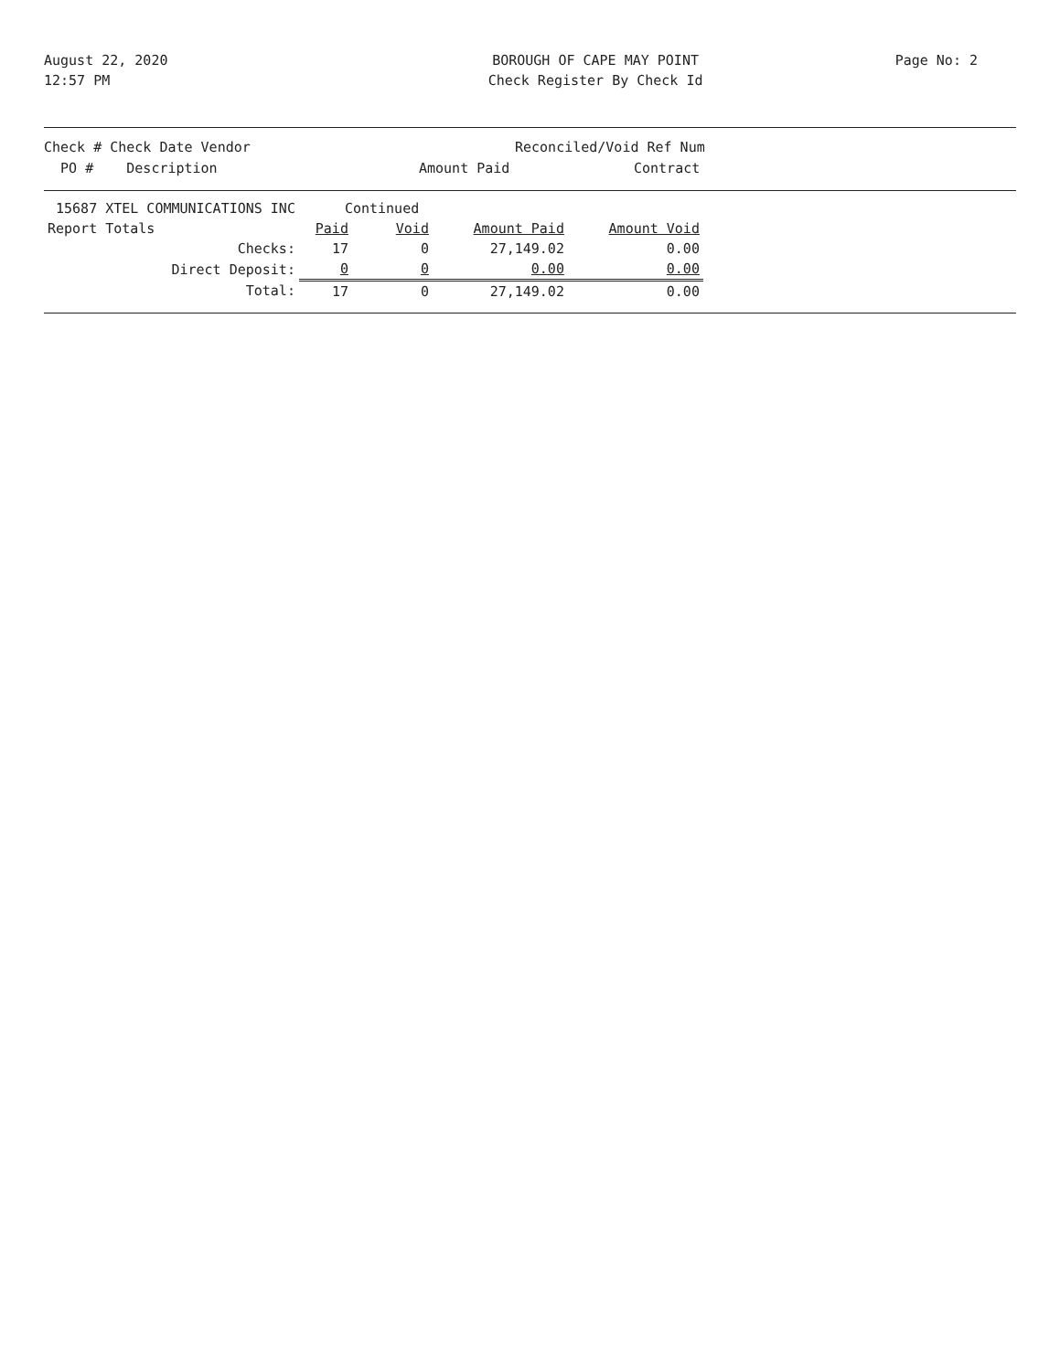August 22, 2020
12:57 PM
BOROUGH OF CAPE MAY POINT
Check Register By Check Id
Page No: 2
Check # Check Date Vendor Reconciled/Void Ref Num
PO # Description Amount Paid Contract
| 15687 XTEL COMMUNICATIONS INC | | Continued | | | |
| Report Totals | | Paid | Void | Amount Paid | Amount Void |
| | Checks: | 17 | 0 | 27,149.02 | 0.00 |
| | Direct Deposit: | 0 | 0 | 0.00 | 0.00 |
| | Total: | 17 | 0 | 27,149.02 | 0.00 |